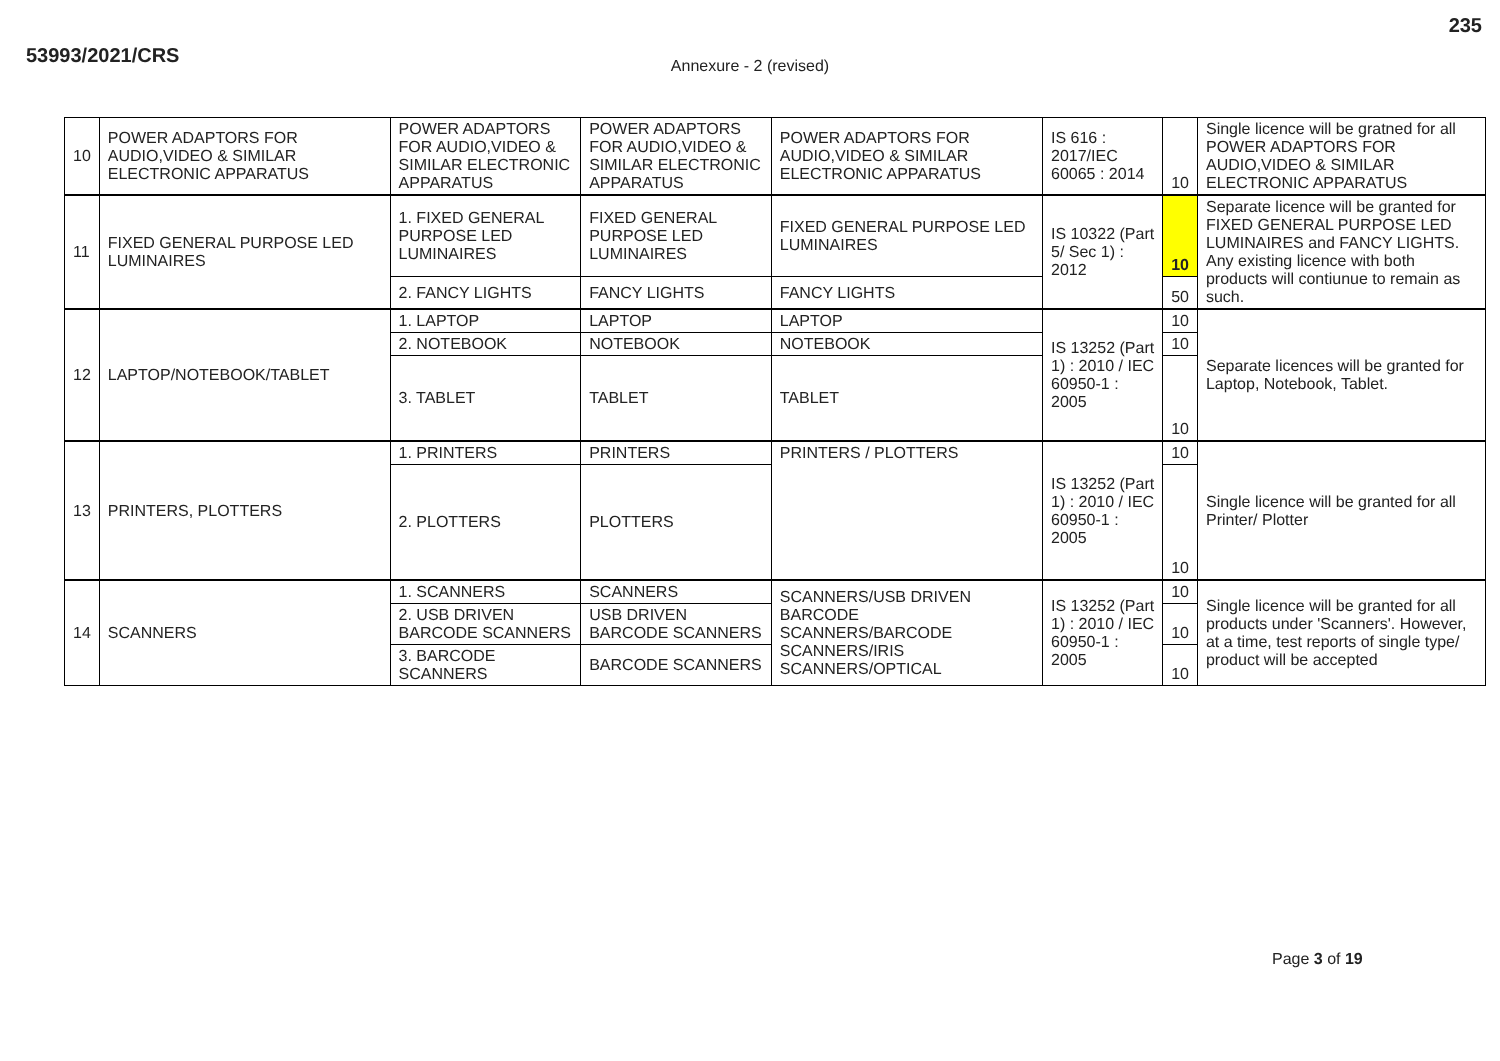53993/2021/CRS
235
Annexure - 2 (revised)
| 10 | POWER ADAPTORS FOR AUDIO,VIDEO & SIMILAR ELECTRONIC APPARATUS | POWER ADAPTORS FOR AUDIO,VIDEO & SIMILAR ELECTRONIC APPARATUS | POWER ADAPTORS FOR AUDIO,VIDEO & SIMILAR ELECTRONIC APPARATUS | POWER ADAPTORS FOR AUDIO,VIDEO & SIMILAR ELECTRONIC APPARATUS | IS 616 : 2017/IEC 60065 : 2014 | 10 | Single licence will be gratned for all POWER ADAPTORS FOR AUDIO,VIDEO & SIMILAR ELECTRONIC APPARATUS |
| 11 | FIXED GENERAL PURPOSE LED LUMINAIRES | 1. FIXED GENERAL PURPOSE LED LUMINAIRES | FIXED GENERAL PURPOSE LED LUMINAIRES | FIXED GENERAL PURPOSE LED LUMINAIRES | IS 10322 (Part 5/ Sec 1) : 2012 | 10 | Separate licence will be granted for FIXED GENERAL PURPOSE LED LUMINAIRES and FANCY LIGHTS. Any existing licence with both products will contiunue to remain as such. |
| | | 2. FANCY LIGHTS | FANCY LIGHTS | FANCY LIGHTS | | 50 | |
| 12 | LAPTOP/NOTEBOOK/TABLET | 1. LAPTOP | LAPTOP | LAPTOP | IS 13252 (Part 1) : 2010 / IEC 60950-1 : 2005 | 10 | Separate licences will be granted for Laptop, Notebook, Tablet. |
| | | 2. NOTEBOOK | NOTEBOOK | NOTEBOOK | | 10 | |
| | | 3. TABLET | TABLET | TABLET | | 10 | |
| 13 | PRINTERS, PLOTTERS | 1. PRINTERS | PRINTERS | PRINTERS / PLOTTERS | IS 13252 (Part 1) : 2010 / IEC 60950-1 : 2005 | 10 | Single licence will be granted for all Printer/ Plotter |
| | | 2. PLOTTERS | PLOTTERS | | | 10 | |
| 14 | SCANNERS | 1. SCANNERS | SCANNERS | SCANNERS/USB DRIVEN BARCODE SCANNERS/BARCODE SCANNERS/IRIS SCANNERS/OPTICAL | IS 13252 (Part 1) : 2010 / IEC 60950-1 : 2005 | 10 | Single licence will be granted for all products under 'Scanners'. However, at a time, test reports of single type/ product will be accepted |
| | | 2. USB DRIVEN BARCODE SCANNERS | USB DRIVEN BARCODE SCANNERS | | | 10 | |
| | | 3. BARCODE SCANNERS | BARCODE SCANNERS | | | 10 | |
Page 3 of 19